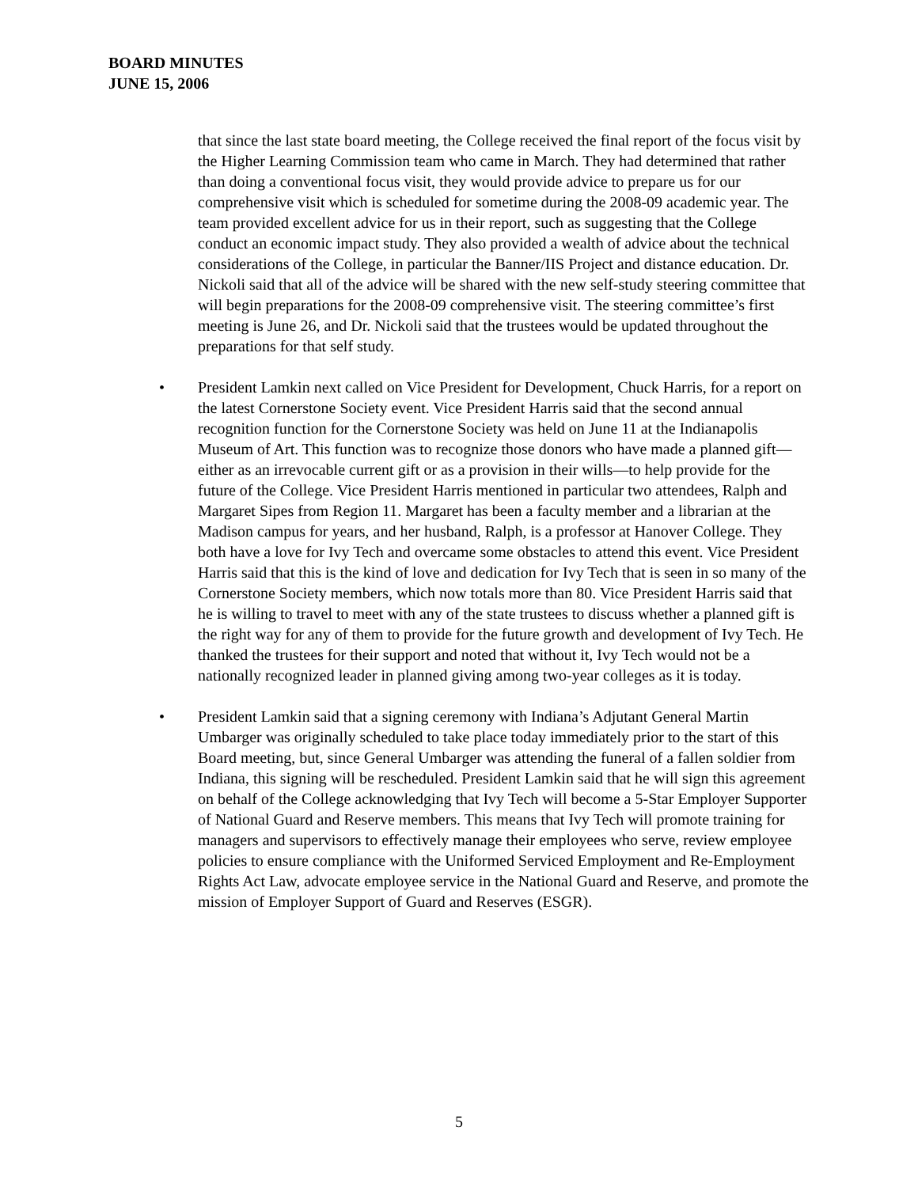BOARD MINUTES
JUNE 15, 2006
that since the last state board meeting, the College received the final report of the focus visit by the Higher Learning Commission team who came in March. They had determined that rather than doing a conventional focus visit, they would provide advice to prepare us for our comprehensive visit which is scheduled for sometime during the 2008-09 academic year. The team provided excellent advice for us in their report, such as suggesting that the College conduct an economic impact study. They also provided a wealth of advice about the technical considerations of the College, in particular the Banner/IIS Project and distance education. Dr. Nickoli said that all of the advice will be shared with the new self-study steering committee that will begin preparations for the 2008-09 comprehensive visit. The steering committee’s first meeting is June 26, and Dr. Nickoli said that the trustees would be updated throughout the preparations for that self study.
• President Lamkin next called on Vice President for Development, Chuck Harris, for a report on the latest Cornerstone Society event. Vice President Harris said that the second annual recognition function for the Cornerstone Society was held on June 11 at the Indianapolis Museum of Art. This function was to recognize those donors who have made a planned gift—either as an irrevocable current gift or as a provision in their wills—to help provide for the future of the College. Vice President Harris mentioned in particular two attendees, Ralph and Margaret Sipes from Region 11. Margaret has been a faculty member and a librarian at the Madison campus for years, and her husband, Ralph, is a professor at Hanover College. They both have a love for Ivy Tech and overcame some obstacles to attend this event. Vice President Harris said that this is the kind of love and dedication for Ivy Tech that is seen in so many of the Cornerstone Society members, which now totals more than 80. Vice President Harris said that he is willing to travel to meet with any of the state trustees to discuss whether a planned gift is the right way for any of them to provide for the future growth and development of Ivy Tech. He thanked the trustees for their support and noted that without it, Ivy Tech would not be a nationally recognized leader in planned giving among two-year colleges as it is today.
• President Lamkin said that a signing ceremony with Indiana’s Adjutant General Martin Umbarger was originally scheduled to take place today immediately prior to the start of this Board meeting, but, since General Umbarger was attending the funeral of a fallen soldier from Indiana, this signing will be rescheduled. President Lamkin said that he will sign this agreement on behalf of the College acknowledging that Ivy Tech will become a 5-Star Employer Supporter of National Guard and Reserve members. This means that Ivy Tech will promote training for managers and supervisors to effectively manage their employees who serve, review employee policies to ensure compliance with the Uniformed Serviced Employment and Re-Employment Rights Act Law, advocate employee service in the National Guard and Reserve, and promote the mission of Employer Support of Guard and Reserves (ESGR).
5